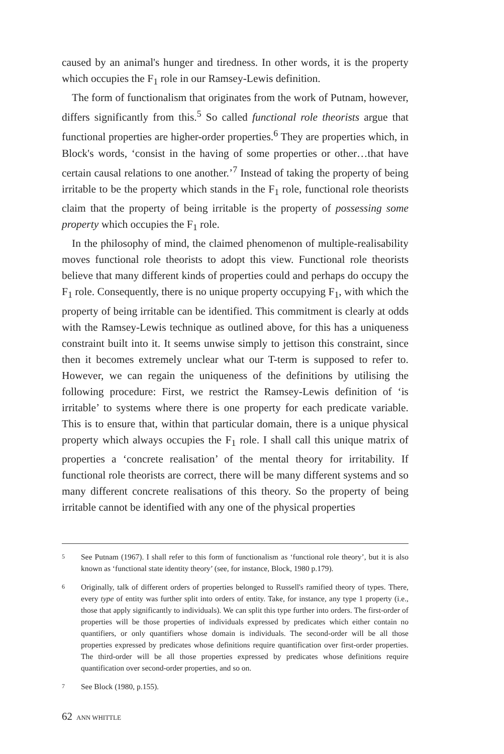caused by an animal's hunger and tiredness. In other words, it is the property which occupies the F<sub>1</sub> role in our Ramsey-Lewis definition.
The form of functionalism that originates from the work of Putnam, however, differs significantly from this.<sup>5</sup> So called functional role theorists argue that functional properties are higher-order properties.<sup>6</sup> They are properties which, in Block's words, ‘consist in the having of some properties or other…that have certain causal relations to one another.’<sup>7</sup> Instead of taking the property of being irritable to be the property which stands in the F<sub>1</sub> role, functional role theorists claim that the property of being irritable is the property of possessing some property which occupies the F<sub>1</sub> role.
In the philosophy of mind, the claimed phenomenon of multiple-realisability moves functional role theorists to adopt this view. Functional role theorists believe that many different kinds of properties could and perhaps do occupy the F<sub>1</sub> role. Consequently, there is no unique property occupying F<sub>1</sub>, with which the property of being irritable can be identified. This commitment is clearly at odds with the Ramsey-Lewis technique as outlined above, for this has a uniqueness constraint built into it. It seems unwise simply to jettison this constraint, since then it becomes extremely unclear what our T-term is supposed to refer to. However, we can regain the uniqueness of the definitions by utilising the following procedure: First, we restrict the Ramsey-Lewis definition of ‘is irritable’ to systems where there is one property for each predicate variable. This is to ensure that, within that particular domain, there is a unique physical property which always occupies the F<sub>1</sub> role. I shall call this unique matrix of properties a ‘concrete realisation’ of the mental theory for irritability. If functional role theorists are correct, there will be many different systems and so many different concrete realisations of this theory. So the property of being irritable cannot be identified with any one of the physical properties
5
See Putnam (1967). I shall refer to this form of functionalism as ‘functional role theory’, but it is also known as ‘functional state identity theory’ (see, for instance, Block, 1980 p.179).
6
Originally, talk of different orders of properties belonged to Russell's ramified theory of types. There, every type of entity was further split into orders of entity. Take, for instance, any type 1 property (i.e., those that apply significantly to individuals). We can split this type further into orders. The first-order of properties will be those properties of individuals expressed by predicates which either contain no quantifiers, or only quantifiers whose domain is individuals. The second-order will be all those properties expressed by predicates whose definitions require quantification over first-order properties. The third-order will be all those properties expressed by predicates whose definitions require quantification over second-order properties, and so on.
7
See Block (1980, p.155).
62 ANN WHITTLE